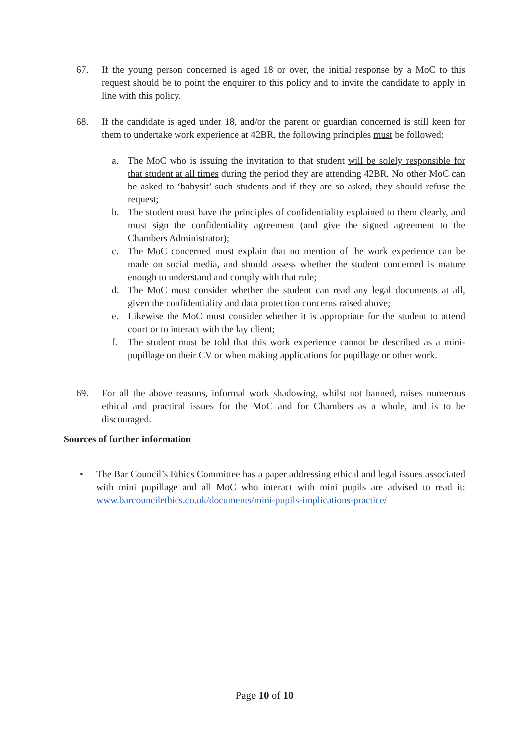67. If the young person concerned is aged 18 or over, the initial response by a MoC to this request should be to point the enquirer to this policy and to invite the candidate to apply in line with this policy.
68. If the candidate is aged under 18, and/or the parent or guardian concerned is still keen for them to undertake work experience at 42BR, the following principles must be followed:
a. The MoC who is issuing the invitation to that student will be solely responsible for that student at all times during the period they are attending 42BR. No other MoC can be asked to ‘babysit’ such students and if they are so asked, they should refuse the request;
b. The student must have the principles of confidentiality explained to them clearly, and must sign the confidentiality agreement (and give the signed agreement to the Chambers Administrator);
c. The MoC concerned must explain that no mention of the work experience can be made on social media, and should assess whether the student concerned is mature enough to understand and comply with that rule;
d. The MoC must consider whether the student can read any legal documents at all, given the confidentiality and data protection concerns raised above;
e. Likewise the MoC must consider whether it is appropriate for the student to attend court or to interact with the lay client;
f. The student must be told that this work experience cannot be described as a mini-pupillage on their CV or when making applications for pupillage or other work.
69. For all the above reasons, informal work shadowing, whilst not banned, raises numerous ethical and practical issues for the MoC and for Chambers as a whole, and is to be discouraged.
Sources of further information
• The Bar Council’s Ethics Committee has a paper addressing ethical and legal issues associated with mini pupillage and all MoC who interact with mini pupils are advised to read it: www.barcouncilethics.co.uk/documents/mini-pupils-implications-practice/
Page 10 of 10